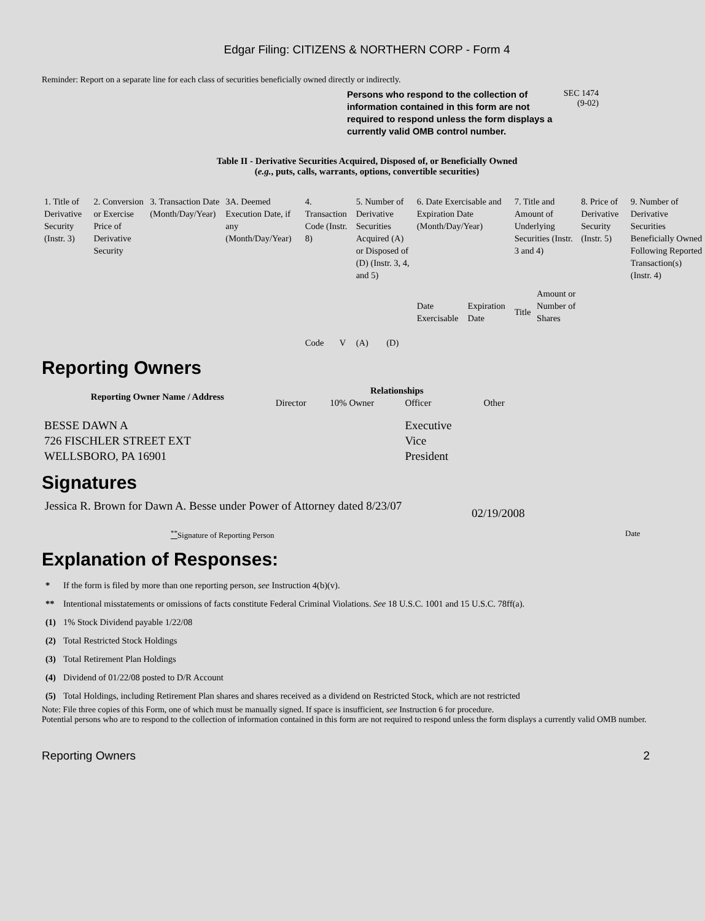Edgar Filing: CITIZENS & NORTHERN CORP - Form 4
Reminder: Report on a separate line for each class of securities beneficially owned directly or indirectly.
Persons who respond to the collection of information contained in this form are not required to respond unless the form displays a currently valid OMB control number.
SEC 1474
(9-02)
Table II - Derivative Securities Acquired, Disposed of, or Beneficially Owned
(e.g., puts, calls, warrants, options, convertible securities)
| 1. Title of Derivative Security (Instr. 3) | 2. Conversion or Exercise Price of Derivative Security | 3. Transaction Date (Month/Day/Year) | 3A. Deemed Execution Date, if any (Month/Day/Year) | 4. Transaction Code (Instr. 8) | | 5. Number of Derivative Securities Acquired (A) or Disposed of (D) (Instr. 3, 4, and 5) | | 6. Date Exercisable and Expiration Date (Month/Day/Year) | | 7. Title and Amount of Underlying Securities (Instr. 3 and 4) | | 8. Price of Derivative Security (Instr. 5) | 9. Number of Derivative Securities Beneficially Owned Following Reported Transaction(s) (Instr. 4) |
| | | | | Code | V | (A) | (D) | Date Exercisable | Expiration Date | Title | Amount or Number of Shares | | |
Reporting Owners
| Reporting Owner Name / Address | Relationships | | | |
| --- | --- | --- | --- | --- |
| | Director | 10% Owner | Officer | Other |
| BESSE DAWN A 726 FISCHLER STREET EXT WELLSBORO, PA 16901 | | | Executive Vice President | |
Signatures
Jessica R. Brown for Dawn A. Besse under Power of Attorney dated 8/23/07
02/19/2008
<sup>**</sup> Signature of Reporting Person Date
Explanation of Responses:
| * | If the form is filed by more than one reporting person, see Instruction 4(b)(v). |
| ** | Intentional misstatements or omissions of facts constitute Federal Criminal Violations. See 18 U.S.C. 1001 and 15 U.S.C. 78ff(a). |
| (1) | 1% Stock Dividend payable 1/22/08 |
| (2) | Total Restricted Stock Holdings |
| (3) | Total Retirement Plan Holdings |
| (4) | Dividend of 01/22/08 posted to D/R Account |
| (5) | Total Holdings, including Retirement Plan shares and shares received as a dividend on Restricted Stock, which are not restricted |
Note: File three copies of this Form, one of which must be manually signed. If space is insufficient, see Instruction 6 for procedure.
Potential persons who are to respond to the collection of information contained in this form are not required to respond unless the form displays a currently valid OMB number.
Reporting Owners 2